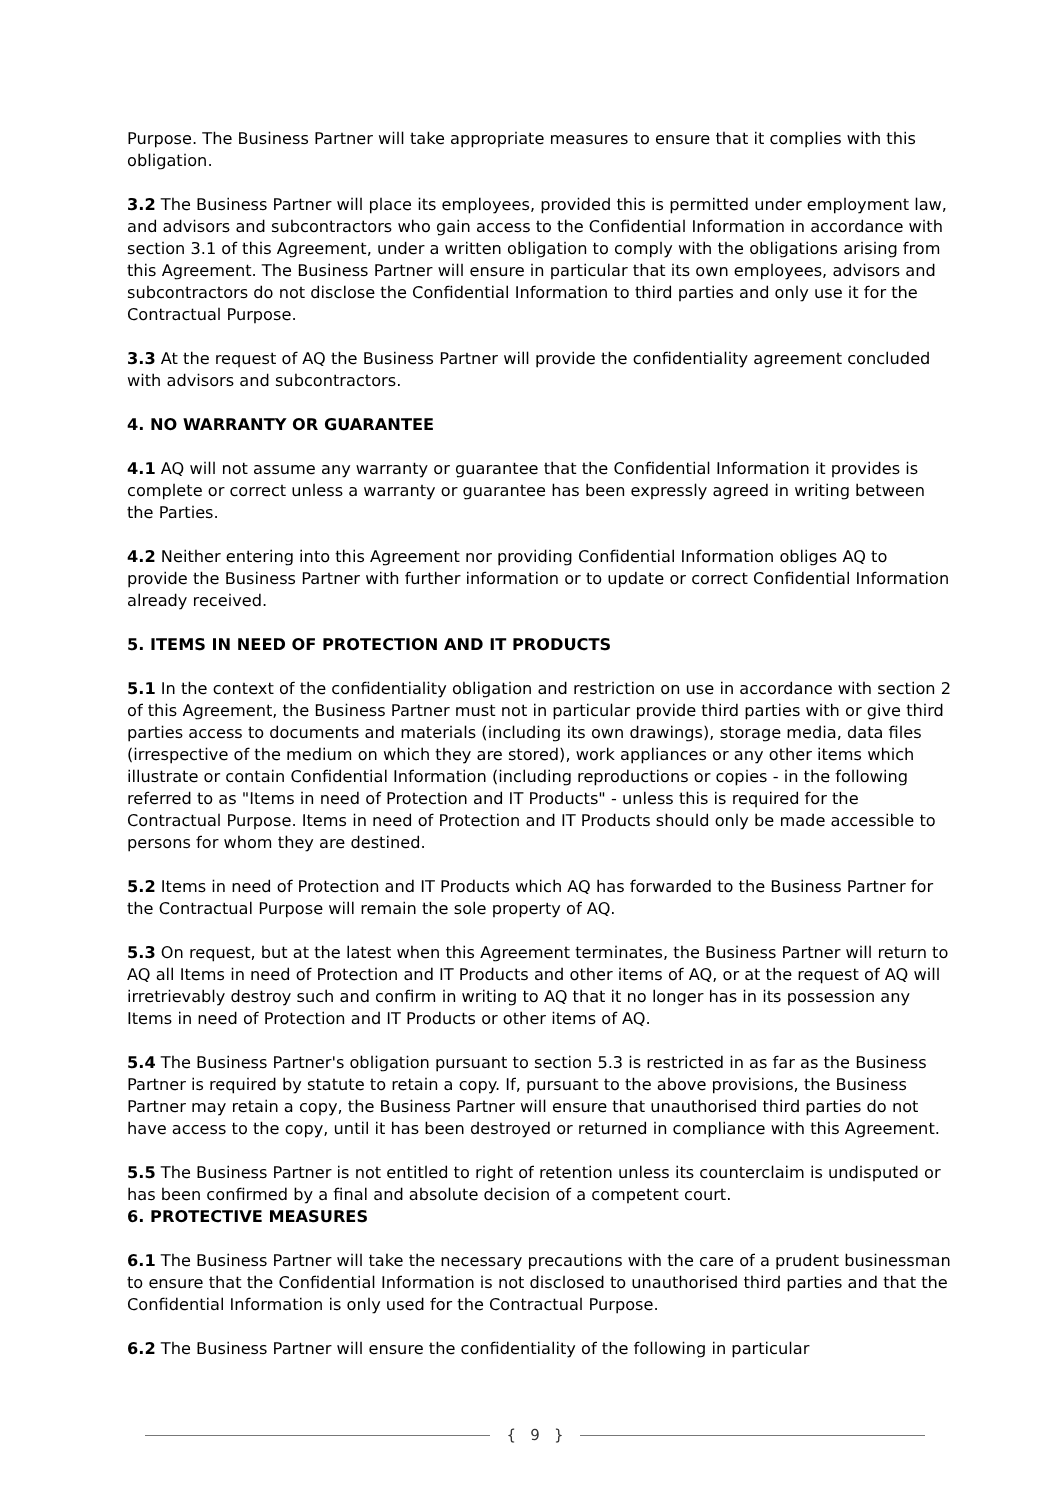Purpose. The Business Partner will take appropriate measures to ensure that it complies with this obligation.
3.2 The Business Partner will place its employees, provided this is permitted under employment law, and advisors and subcontractors who gain access to the Confidential Information in accordance with section 3.1 of this Agreement, under a written obligation to comply with the obligations arising from this Agreement. The Business Partner will ensure in particular that its own employees, advisors and subcontractors do not disclose the Confidential Information to third parties and only use it for the Contractual Purpose.
3.3 At the request of AQ the Business Partner will provide the confidentiality agreement concluded with advisors and subcontractors.
4. NO WARRANTY OR GUARANTEE
4.1 AQ will not assume any warranty or guarantee that the Confidential Information it provides is complete or correct unless a warranty or guarantee has been expressly agreed in writing between the Parties.
4.2 Neither entering into this Agreement nor providing Confidential Information obliges AQ to provide the Business Partner with further information or to update or correct Confidential Information already received.
5. ITEMS IN NEED OF PROTECTION AND IT PRODUCTS
5.1 In the context of the confidentiality obligation and restriction on use in accordance with section 2 of this Agreement, the Business Partner must not in particular provide third parties with or give third parties access to documents and materials (including its own drawings), storage media, data files (irrespective of the medium on which they are stored), work appliances or any other items which illustrate or contain Confidential Information (including reproductions or copies - in the following referred to as "Items in need of Protection and IT Products" - unless this is required for the Contractual Purpose. Items in need of Protection and IT Products should only be made accessible to persons for whom they are destined.
5.2 Items in need of Protection and IT Products which AQ has forwarded to the Business Partner for the Contractual Purpose will remain the sole property of AQ.
5.3 On request, but at the latest when this Agreement terminates, the Business Partner will return to AQ all Items in need of Protection and IT Products and other items of AQ, or at the request of AQ will irretrievably destroy such and confirm in writing to AQ that it no longer has in its possession any Items in need of Protection and IT Products or other items of AQ.
5.4 The Business Partner's obligation pursuant to section 5.3 is restricted in as far as the Business Partner is required by statute to retain a copy. If, pursuant to the above provisions, the Business Partner may retain a copy, the Business Partner will ensure that unauthorised third parties do not have access to the copy, until it has been destroyed or returned in compliance with this Agreement.
5.5 The Business Partner is not entitled to right of retention unless its counterclaim is undisputed or has been confirmed by a final and absolute decision of a competent court.
6. PROTECTIVE MEASURES
6.1 The Business Partner will take the necessary precautions with the care of a prudent businessman to ensure that the Confidential Information is not disclosed to unauthorised third parties and that the Confidential Information is only used for the Contractual Purpose.
6.2 The Business Partner will ensure the confidentiality of the following in particular
{ 9 }